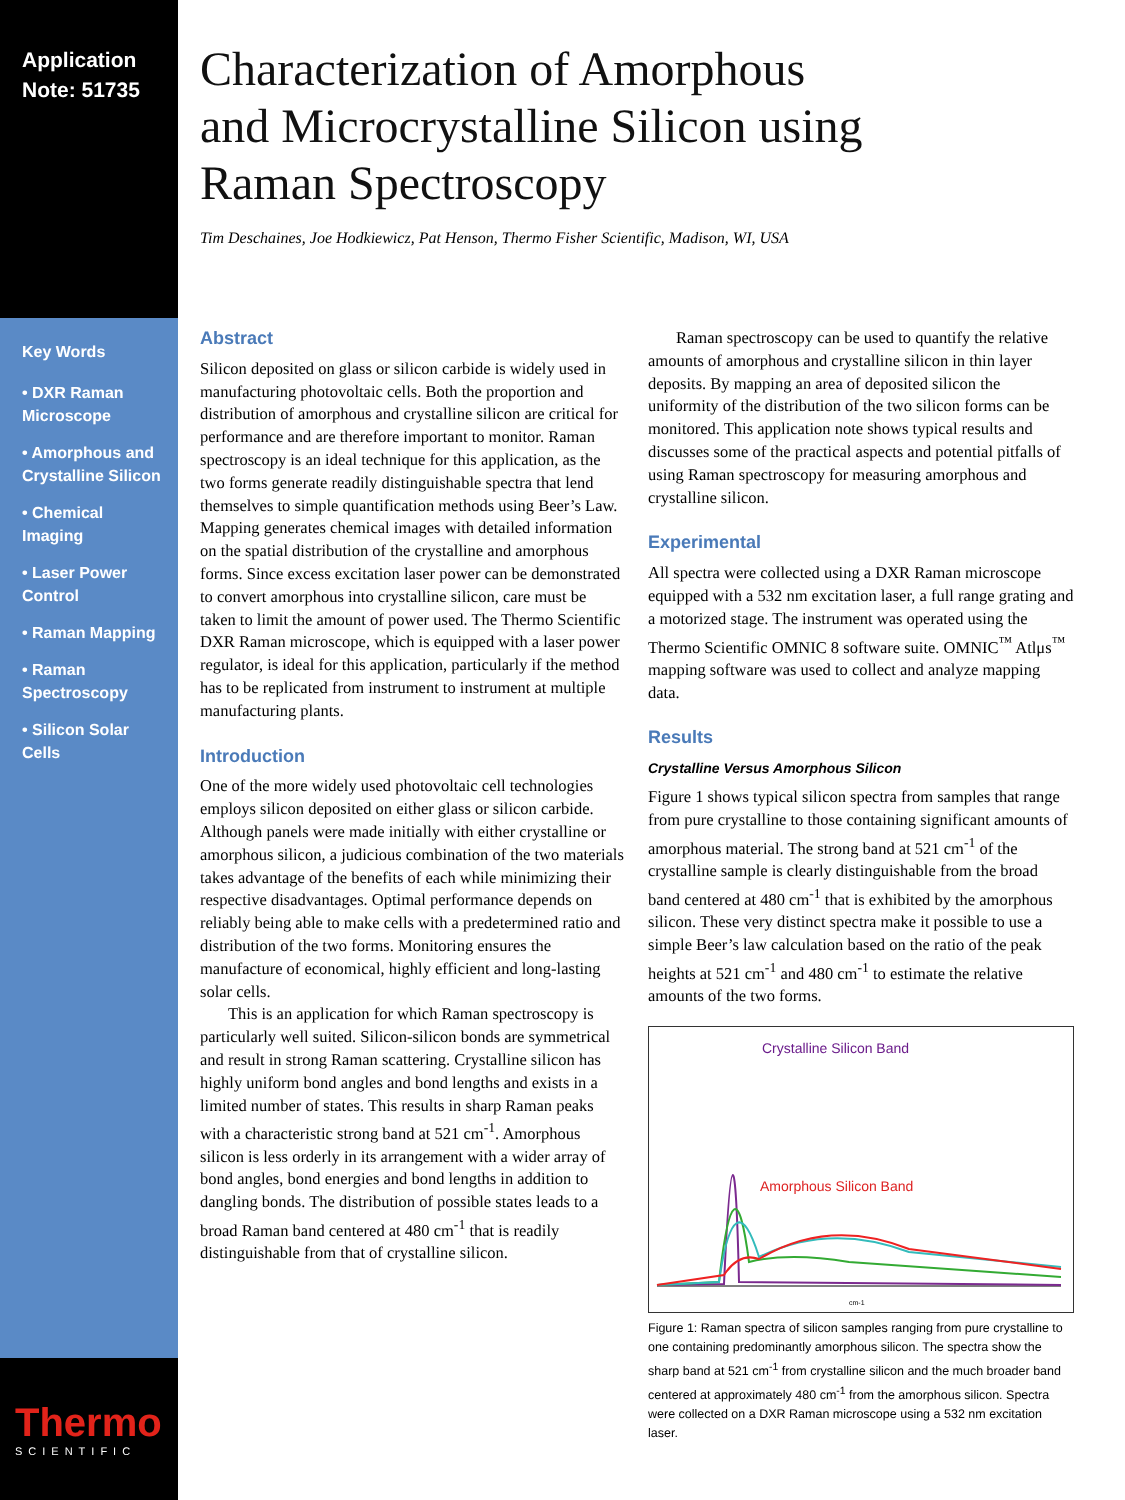Application
Note: 51735
Key Words
• DXR Raman Microscope
• Amorphous and Crystalline Silicon
• Chemical Imaging
• Laser Power Control
• Raman Mapping
• Raman Spectroscopy
• Silicon Solar Cells
Characterization of Amorphous
and Microcrystalline Silicon using
Raman Spectroscopy
Tim Deschaines, Joe Hodkiewicz, Pat Henson, Thermo Fisher Scientific, Madison, WI, USA
Abstract
Silicon deposited on glass or silicon carbide is widely used in manufacturing photovoltaic cells. Both the proportion and distribution of amorphous and crystalline silicon are critical for performance and are therefore important to monitor. Raman spectroscopy is an ideal technique for this application, as the two forms generate readily distinguishable spectra that lend themselves to simple quantification methods using Beer’s Law. Mapping generates chemical images with detailed information on the spatial distribution of the crystalline and amorphous forms. Since excess excitation laser power can be demonstrated to convert amorphous into crystalline silicon, care must be taken to limit the amount of power used. The Thermo Scientific DXR Raman microscope, which is equipped with a laser power regulator, is ideal for this application, particularly if the method has to be replicated from instrument to instrument at multiple manufacturing plants.
Introduction
One of the more widely used photovoltaic cell technologies employs silicon deposited on either glass or silicon carbide. Although panels were made initially with either crystalline or amorphous silicon, a judicious combination of the two materials takes advantage of the benefits of each while minimizing their respective disadvantages. Optimal performance depends on reliably being able to make cells with a predetermined ratio and distribution of the two forms. Monitoring ensures the manufacture of economical, highly efficient and long-lasting solar cells.
This is an application for which Raman spectroscopy is particularly well suited. Silicon-silicon bonds are symmetrical and result in strong Raman scattering. Crystalline silicon has highly uniform bond angles and bond lengths and exists in a limited number of states. This results in sharp Raman peaks with a characteristic strong band at 521 cm<sup>-1</sup>. Amorphous silicon is less orderly in its arrangement with a wider array of bond angles, bond energies and bond lengths in addition to dangling bonds. The distribution of possible states leads to a broad Raman band centered at 480 cm<sup>-1</sup> that is readily distinguishable from that of crystalline silicon.
Raman spectroscopy can be used to quantify the relative amounts of amorphous and crystalline silicon in thin layer deposits. By mapping an area of deposited silicon the uniformity of the distribution of the two silicon forms can be monitored. This application note shows typical results and discusses some of the practical aspects and potential pitfalls of using Raman spectroscopy for measuring amorphous and crystalline silicon.
Experimental
All spectra were collected using a DXR Raman microscope equipped with a 532 nm excitation laser, a full range grating and a motorized stage. The instrument was operated using the Thermo Scientific OMNIC 8 software suite. OMNIC<sup>™</sup> Atlμs<sup>™</sup> mapping software was used to collect and analyze mapping data.
Results
Crystalline Versus Amorphous Silicon
Figure 1 shows typical silicon spectra from samples that range from pure crystalline to those containing significant amounts of amorphous material. The strong band at 521 cm<sup>-1</sup> of the crystalline sample is clearly distinguishable from the broad band centered at 480 cm<sup>-1</sup> that is exhibited by the amorphous silicon. These very distinct spectra make it possible to use a simple Beer’s law calculation based on the ratio of the peak heights at 521 cm<sup>-1</sup> and 480 cm<sup>-1</sup> to estimate the relative amounts of the two forms.
Crystalline Silicon Band
Amorphous Silicon Band
cm-1
Figure 1: Raman spectra of silicon samples ranging from pure crystalline to one containing predominantly amorphous silicon. The spectra show the sharp band at 521 cm<sup>-1</sup> from crystalline silicon and the much broader band centered at approximately 480 cm<sup>-1</sup> from the amorphous silicon. Spectra were collected on a DXR Raman microscope using a 532 nm excitation laser.
Thermo
SCIENTIFIC